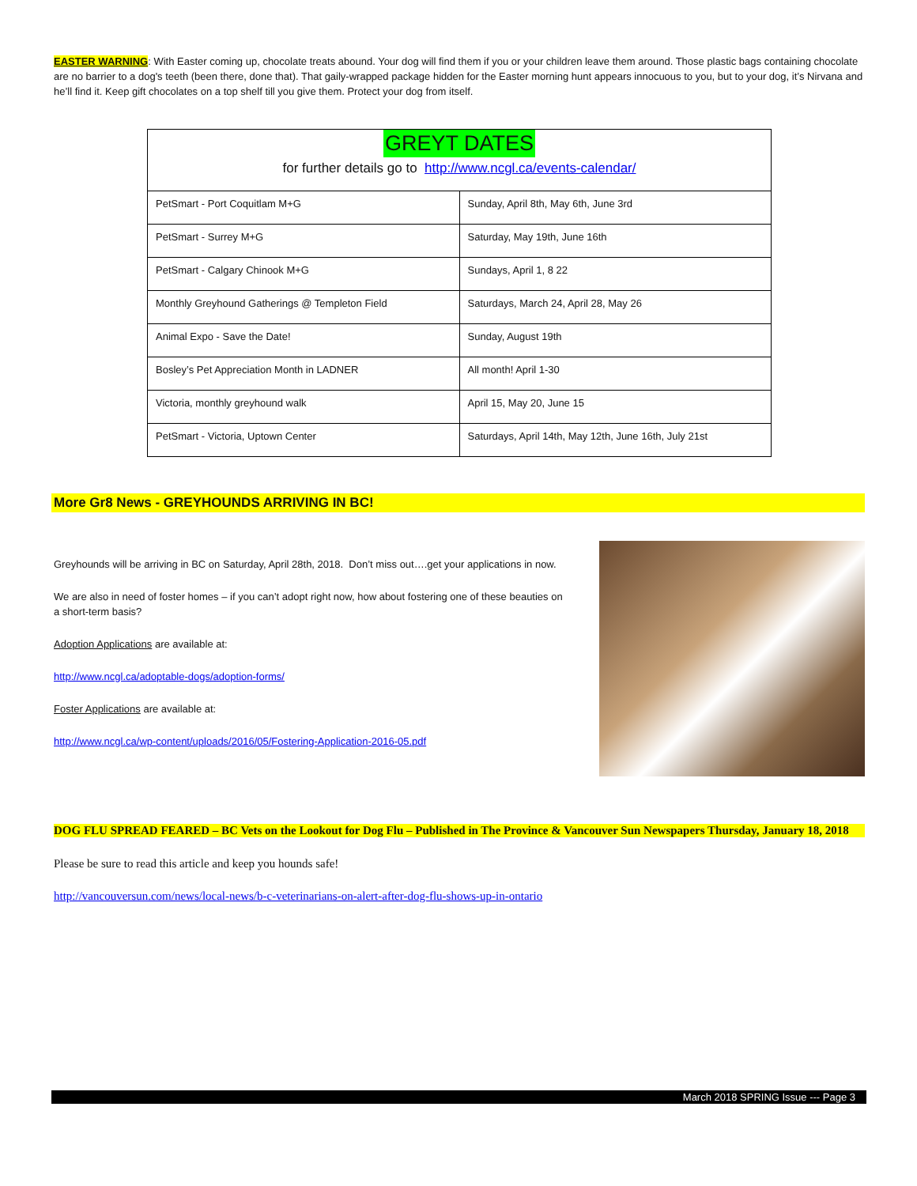EASTER WARNING: With Easter coming up, chocolate treats abound. Your dog will find them if you or your children leave them around. Those plastic bags containing chocolate are no barrier to a dog's teeth (been there, done that). That gaily-wrapped package hidden for the Easter morning hunt appears innocuous to you, but to your dog, it’s Nirvana and he’ll find it. Keep gift chocolates on a top shelf till you give them. Protect your dog from itself.
| GREYT DATES for further details go to http://www.ncgl.ca/events-calendar/ | |
| PetSmart - Port Coquitlam M+G | Sunday, April 8th, May 6th, June 3rd |
| PetSmart - Surrey M+G | Saturday, May 19th, June 16th |
| PetSmart - Calgary Chinook M+G | Sundays, April 1, 8 22 |
| Monthly Greyhound Gatherings @ Templeton Field | Saturdays, March 24, April 28, May 26 |
| Animal Expo - Save the Date! | Sunday, August 19th |
| Bosley’s Pet Appreciation Month in LADNER | All month! April 1-30 |
| Victoria, monthly greyhound walk | April 15, May 20, June 15 |
| PetSmart - Victoria, Uptown Center | Saturdays, April 14th, May 12th, June 16th, July 21st |
More Gr8 News - GREYHOUNDS ARRIVING IN BC!
Greyhounds will be arriving in BC on Saturday, April 28th, 2018. Don’t miss out….get your applications in now.
We are also in need of foster homes – if you can’t adopt right now, how about fostering one of these beauties on a short-term basis?
Adoption Applications are available at:
http://www.ncgl.ca/adoptable-dogs/adoption-forms/
Foster Applications are available at:
http://www.ncgl.ca/wp-content/uploads/2016/05/Fostering-Application-2016-05.pdf
DOG FLU SPREAD FEARED – BC Vets on the Lookout for Dog Flu – Published in The Province & Vancouver Sun Newspapers Thursday, January 18, 2018
Please be sure to read this article and keep you hounds safe!
http://vancouversun.com/news/local-news/b-c-veterinarians-on-alert-after-dog-flu-shows-up-in-ontario
March 2018 SPRING Issue --- Page 3